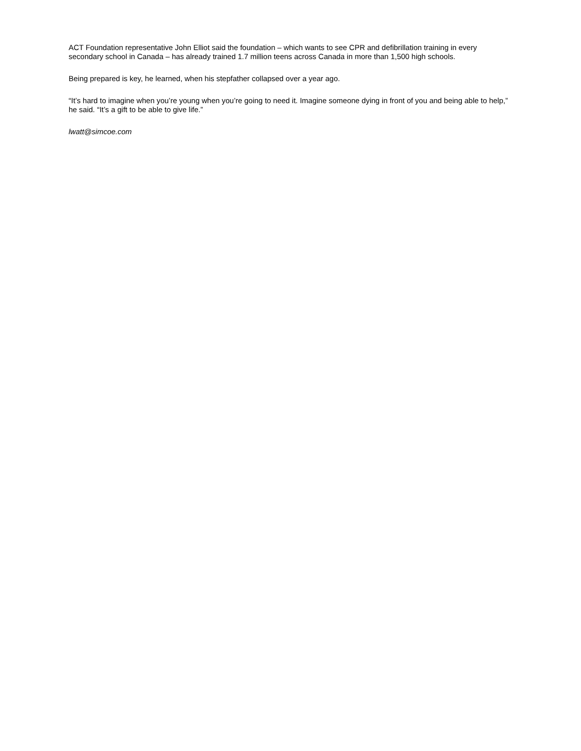ACT Foundation representative John Elliot said the foundation – which wants to see CPR and defibrillation training in every secondary school in Canada – has already trained 1.7 million teens across Canada in more than 1,500 high schools.
Being prepared is key, he learned, when his stepfather collapsed over a year ago.
“It’s hard to imagine when you’re young when you’re going to need it. Imagine someone dying in front of you and being able to help,” he said. “It’s a gift to be able to give life.”
lwatt@simcoe.com